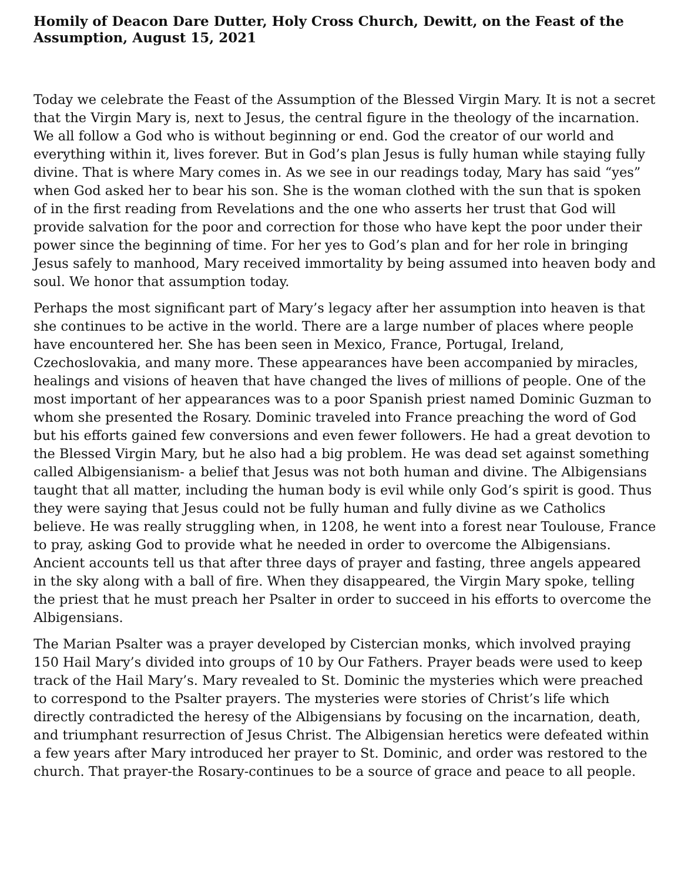Homily of Deacon Dare Dutter, Holy Cross Church, Dewitt, on the Feast of the Assumption, August 15, 2021
Today we celebrate the Feast of the Assumption of the Blessed Virgin Mary. It is not a secret that the Virgin Mary is, next to Jesus, the central figure in the theology of the incarnation. We all follow a God who is without beginning or end. God the creator of our world and everything within it, lives forever. But in God’s plan Jesus is fully human while staying fully divine. That is where Mary comes in. As we see in our readings today, Mary has said “yes” when God asked her to bear his son. She is the woman clothed with the sun that is spoken of in the first reading from Revelations and the one who asserts her trust that God will provide salvation for the poor and correction for those who have kept the poor under their power since the beginning of time. For her yes to God’s plan and for her role in bringing Jesus safely to manhood, Mary received immortality by being assumed into heaven body and soul. We honor that assumption today.
Perhaps the most significant part of Mary’s legacy after her assumption into heaven is that she continues to be active in the world. There are a large number of places where people have encountered her. She has been seen in Mexico, France, Portugal, Ireland, Czechoslovakia, and many more. These appearances have been accompanied by miracles, healings and visions of heaven that have changed the lives of millions of people. One of the most important of her appearances was to a poor Spanish priest named Dominic Guzman to whom she presented the Rosary. Dominic traveled into France preaching the word of God but his efforts gained few conversions and even fewer followers. He had a great devotion to the Blessed Virgin Mary, but he also had a big problem. He was dead set against something called Albigensianism- a belief that Jesus was not both human and divine. The Albigensians taught that all matter, including the human body is evil while only God’s spirit is good. Thus they were saying that Jesus could not be fully human and fully divine as we Catholics believe. He was really struggling when, in 1208, he went into a forest near Toulouse, France to pray, asking God to provide what he needed in order to overcome the Albigensians. Ancient accounts tell us that after three days of prayer and fasting, three angels appeared in the sky along with a ball of fire. When they disappeared, the Virgin Mary spoke, telling the priest that he must preach her Psalter in order to succeed in his efforts to overcome the Albigensians.
The Marian Psalter was a prayer developed by Cistercian monks, which involved praying 150 Hail Mary’s divided into groups of 10 by Our Fathers. Prayer beads were used to keep track of the Hail Mary’s. Mary revealed to St. Dominic the mysteries which were preached to correspond to the Psalter prayers. The mysteries were stories of Christ’s life which directly contradicted the heresy of the Albigensians by focusing on the incarnation, death, and triumphant resurrection of Jesus Christ. The Albigensian heretics were defeated within a few years after Mary introduced her prayer to St. Dominic, and order was restored to the church. That prayer-the Rosary-continues to be a source of grace and peace to all people.